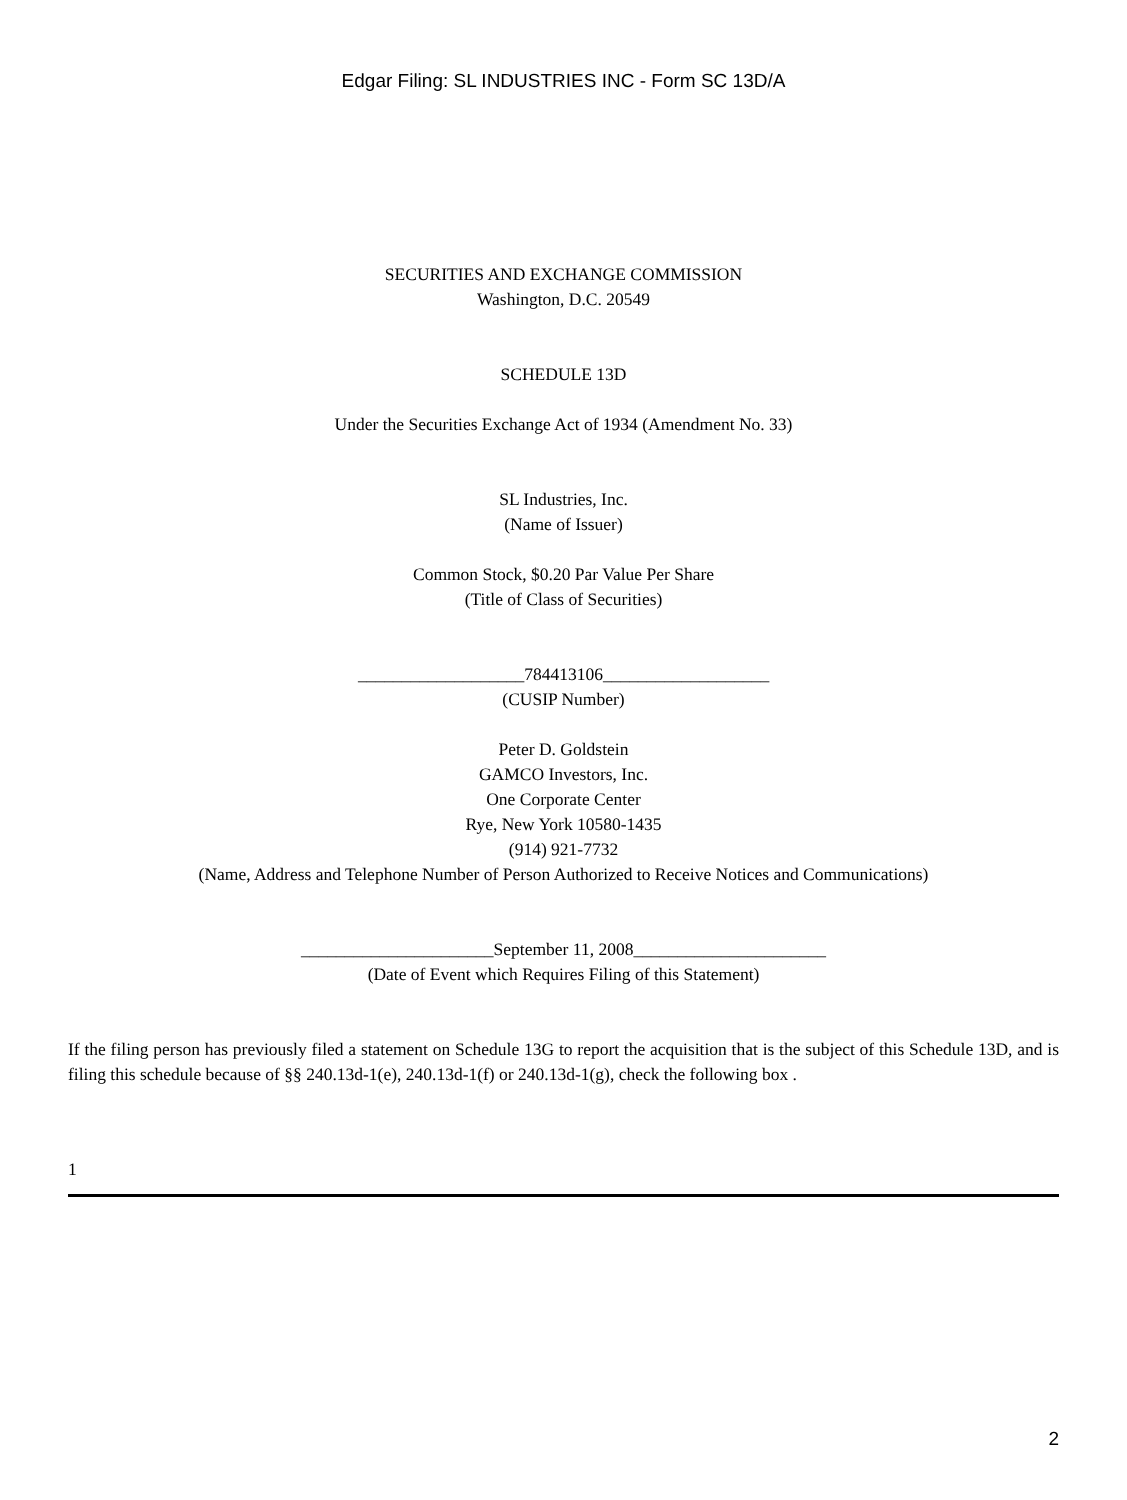Edgar Filing: SL INDUSTRIES INC - Form SC 13D/A
SECURITIES AND EXCHANGE COMMISSION
Washington, D.C. 20549
SCHEDULE 13D
Under the Securities Exchange Act of 1934 (Amendment No. 33)
SL Industries, Inc.
(Name of Issuer)
Common Stock, $0.20 Par Value Per Share
(Title of Class of Securities)
___________________784413106___________________
(CUSIP Number)
Peter D. Goldstein
GAMCO Investors, Inc.
One Corporate Center
Rye, New York 10580-1435
(914) 921-7732
(Name, Address and Telephone Number of Person Authorized to Receive Notices and Communications)
______________________September 11, 2008______________________
(Date of Event which Requires Filing of this Statement)
If the filing person has previously filed a statement on Schedule 13G to report the acquisition that is the subject of this Schedule 13D, and is filing this schedule because of §§ 240.13d-1(e), 240.13d-1(f) or 240.13d-1(g), check the following box .
1
2